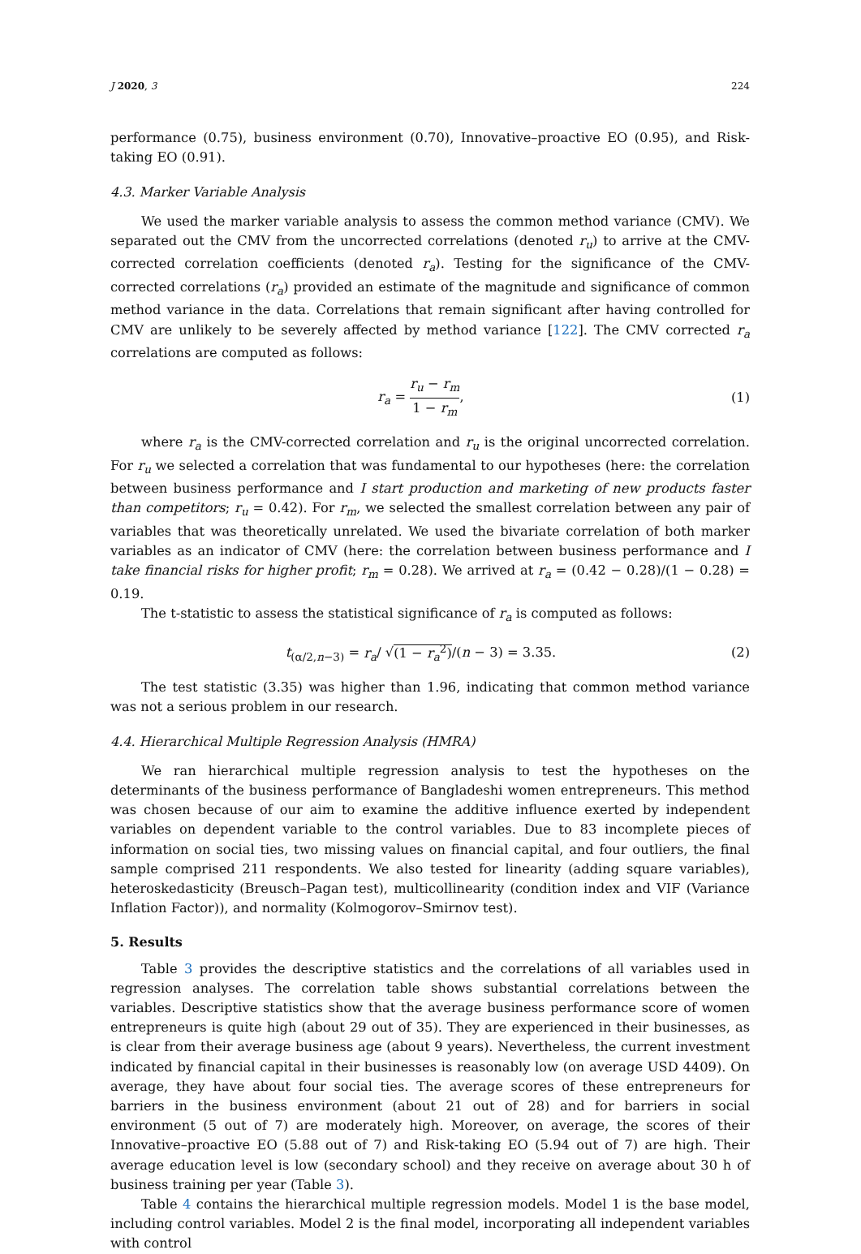J 2020, 3 224
performance (0.75), business environment (0.70), Innovative–proactive EO (0.95), and Risk-taking EO (0.91).
4.3. Marker Variable Analysis
We used the marker variable analysis to assess the common method variance (CMV). We separated out the CMV from the uncorrected correlations (denoted r<sub>u</sub>) to arrive at the CMV-corrected correlation coefficients (denoted r<sub>a</sub>). Testing for the significance of the CMV-corrected correlations (r<sub>a</sub>) provided an estimate of the magnitude and significance of common method variance in the data. Correlations that remain significant after having controlled for CMV are unlikely to be severely affected by method variance [122]. The CMV corrected r<sub>a</sub> correlations are computed as follows:
r<sub>a</sub> = r<sub>u</sub> − r<sub>m</sub> 1 − r<sub>m</sub>, (1)
where r<sub>a</sub> is the CMV-corrected correlation and r<sub>u</sub> is the original uncorrected correlation. For r<sub>u</sub> we selected a correlation that was fundamental to our hypotheses (here: the correlation between business performance and I start production and marketing of new products faster than competitors; r<sub>u</sub> = 0.42). For r<sub>m</sub>, we selected the smallest correlation between any pair of variables that was theoretically unrelated. We used the bivariate correlation of both marker variables as an indicator of CMV (here: the correlation between business performance and I take financial risks for higher profit; r<sub>m</sub> = 0.28). We arrived at r<sub>a</sub> = (0.42 − 0.28)/(1 − 0.28) = 0.19.
The t-statistic to assess the statistical significance of r<sub>a</sub> is computed as follows:
t<sub>(α/2,n−3)</sub> = r<sub>a</sub>/ √(1 − r<sub>a</sub><sup>2</sup>)/(n − 3) = 3.35. (2)
The test statistic (3.35) was higher than 1.96, indicating that common method variance was not a serious problem in our research.
4.4. Hierarchical Multiple Regression Analysis (HMRA)
We ran hierarchical multiple regression analysis to test the hypotheses on the determinants of the business performance of Bangladeshi women entrepreneurs. This method was chosen because of our aim to examine the additive influence exerted by independent variables on dependent variable to the control variables. Due to 83 incomplete pieces of information on social ties, two missing values on financial capital, and four outliers, the final sample comprised 211 respondents. We also tested for linearity (adding square variables), heteroskedasticity (Breusch–Pagan test), multicollinearity (condition index and VIF (Variance Inflation Factor)), and normality (Kolmogorov–Smirnov test).
5. Results
Table 3 provides the descriptive statistics and the correlations of all variables used in regression analyses. The correlation table shows substantial correlations between the variables. Descriptive statistics show that the average business performance score of women entrepreneurs is quite high (about 29 out of 35). They are experienced in their businesses, as is clear from their average business age (about 9 years). Nevertheless, the current investment indicated by financial capital in their businesses is reasonably low (on average USD 4409). On average, they have about four social ties. The average scores of these entrepreneurs for barriers in the business environment (about 21 out of 28) and for barriers in social environment (5 out of 7) are moderately high. Moreover, on average, the scores of their Innovative–proactive EO (5.88 out of 7) and Risk-taking EO (5.94 out of 7) are high. Their average education level is low (secondary school) and they receive on average about 30 h of business training per year (Table 3).
Table 4 contains the hierarchical multiple regression models. Model 1 is the base model, including control variables. Model 2 is the final model, incorporating all independent variables with control